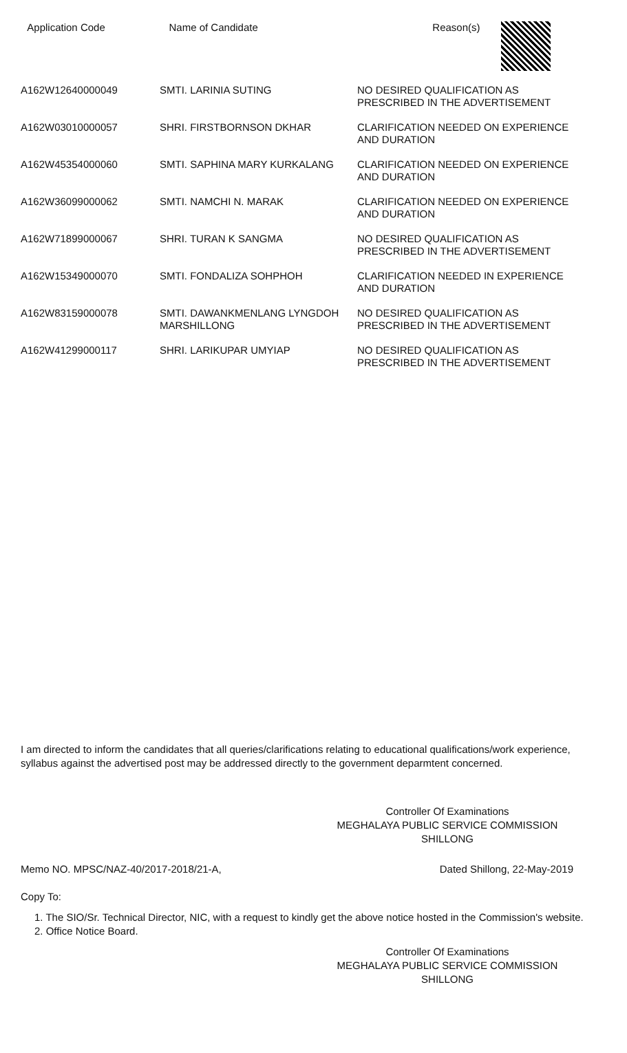| Application Code | Name of Candidate | Reason(s) |
| --- | --- | --- |
| A162W12640000049 | SMTI. LARINIA SUTING | NO DESIRED QUALIFICATION AS PRESCRIBED IN THE ADVERTISEMENT |
| A162W03010000057 | SHRI. FIRSTBORNSON DKHAR | CLARIFICATION NEEDED ON EXPERIENCE AND DURATION |
| A162W45354000060 | SMTI. SAPHINA MARY KURKALANG | CLARIFICATION NEEDED ON EXPERIENCE AND DURATION |
| A162W36099000062 | SMTI. NAMCHI N. MARAK | CLARIFICATION NEEDED ON EXPERIENCE AND DURATION |
| A162W71899000067 | SHRI. TURAN K SANGMA | NO DESIRED QUALIFICATION AS PRESCRIBED IN THE ADVERTISEMENT |
| A162W15349000070 | SMTI. FONDALIZA SOHPHOH | CLARIFICATION NEEDED IN EXPERIENCE AND DURATION |
| A162W83159000078 | SMTI. DAWANKMENLANG LYNGDOH MARSHILLONG | NO DESIRED QUALIFICATION AS PRESCRIBED IN THE ADVERTISEMENT |
| A162W41299000117 | SHRI. LARIKUPAR UMYIAP | NO DESIRED QUALIFICATION AS PRESCRIBED IN THE ADVERTISEMENT |
I am directed to inform the candidates that all queries/clarifications relating to educational qualifications/work experience, syllabus against the advertised post may be addressed directly to the government deparmtent concerned.
Controller Of Examinations
MEGHALAYA PUBLIC SERVICE COMMISSION
SHILLONG
Memo NO. MPSC/NAZ-40/2017-2018/21-A, Dated Shillong, 22-May-2019
Copy To:
1. The SIO/Sr. Technical Director, NIC, with a request to kindly get the above notice hosted in the Commission's website.
2. Office Notice Board.
Controller Of Examinations
MEGHALAYA PUBLIC SERVICE COMMISSION
SHILLONG